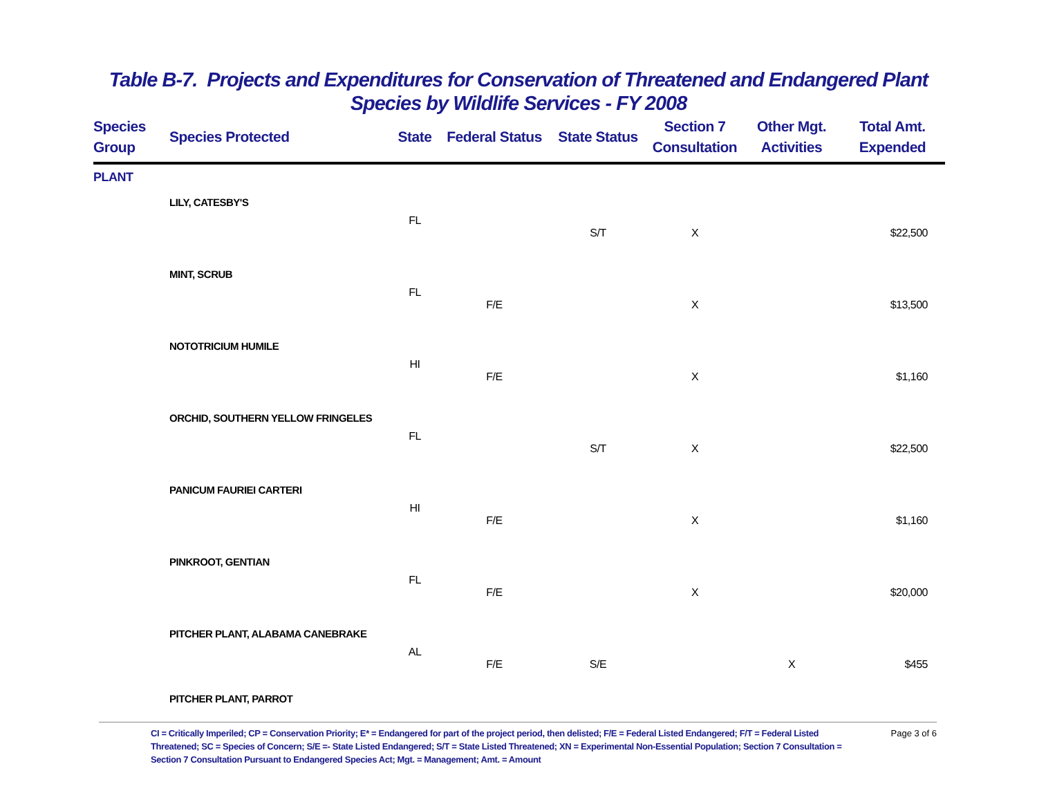Table B-7. Projects and Expenditures for Conservation of Threatened and Endangered Plant
Species by Wildlife Services - FY 2008
| Species Group | Species Protected | State | Federal Status | State Status | Section 7 Consultation | Other Mgt. Activities | Total Amt. Expended |
| --- | --- | --- | --- | --- | --- | --- | --- |
| PLANT | | | | | | | |
| | LILY, CATESBY'S | | | | | | |
| | | FL | | | | | |
| | | | | S/T | X | | $22,500 |
| | MINT, SCRUB | | | | | | |
| | | FL | | | | | |
| | | | F/E | | X | | $13,500 |
| | NOTOTRICIUM HUMILE | | | | | | |
| | | HI | | | | | |
| | | | F/E | | X | | $1,160 |
| | ORCHID, SOUTHERN YELLOW FRINGELES | | | | | | |
| | | FL | | | | | |
| | | | | S/T | X | | $22,500 |
| | PANICUM FAURIEI CARTERI | | | | | | |
| | | HI | | | | | |
| | | | F/E | | X | | $1,160 |
| | PINKROOT, GENTIAN | | | | | | |
| | | FL | | | | | |
| | | | F/E | | X | | $20,000 |
| | PITCHER PLANT, ALABAMA CANEBRAKE | | | | | | |
| | | AL | | | | | |
| | | | F/E | S/E | | X | $455 |
| | PITCHER PLANT, PARROT | | | | | | |
CI = Critically Imperiled; CP = Conservation Priority; E* = Endangered for part of the project period, then delisted; F/E = Federal Listed Endangered; F/T = Federal Listed Threatened; SC = Species of Concern; S/E =- State Listed Endangered; S/T = State Listed Threatened; XN = Experimental Non-Essential Population; Section 7 Consultation = Section 7 Consultation Pursuant to Endangered Species Act; Mgt. = Management; Amt. = Amount
Page 3 of 6